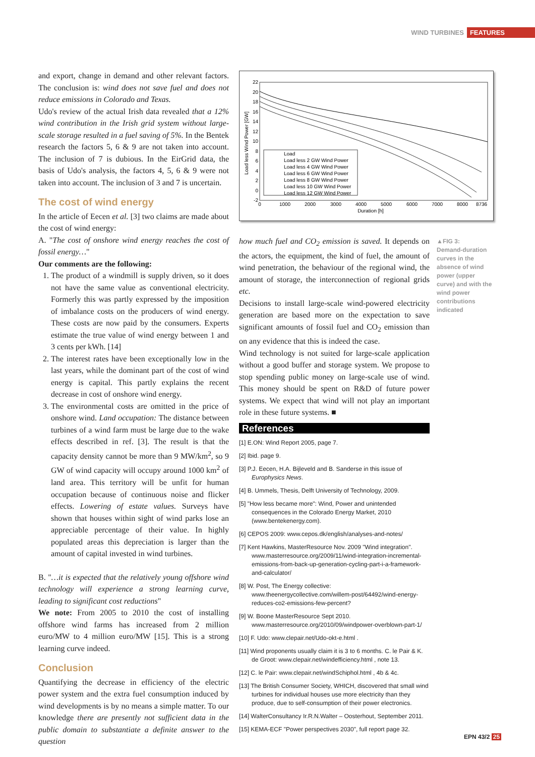WIND TURBINES FEATURES
and export, change in demand and other relevant factors. The conclusion is: wind does not save fuel and does not reduce emissions in Colorado and Texas.
Udo's review of the actual Irish data revealed that a 12% wind contribution in the Irish grid system without large-scale storage resulted in a fuel saving of 5%. In the Bentek research the factors 5, 6 & 9 are not taken into account. The inclusion of 7 is dubious. In the EirGrid data, the basis of Udo's analysis, the factors 4, 5, 6 & 9 were not taken into account. The inclusion of 3 and 7 is uncertain.
The cost of wind energy
In the article of Eecen et al. [3] two claims are made about the cost of wind energy:
A. "The cost of onshore wind energy reaches the cost of fossil energy…"
Our comments are the following:
1. The product of a windmill is supply driven, so it does not have the same value as conventional electricity. Formerly this was partly expressed by the imposition of imbalance costs on the producers of wind energy. These costs are now paid by the consumers. Experts estimate the true value of wind energy between 1 and 3 cents per kWh. [14]
2. The interest rates have been exceptionally low in the last years, while the dominant part of the cost of wind energy is capital. This partly explains the recent decrease in cost of onshore wind energy.
3. The environmental costs are omitted in the price of onshore wind. Land occupation: The distance between turbines of a wind farm must be large due to the wake effects described in ref. [3]. The result is that the capacity density cannot be more than 9 MW/km<sup>2</sup>, so 9 GW of wind capacity will occupy around 1000 km<sup>2</sup> of land area. This territory will be unfit for human occupation because of continuous noise and flicker effects. Lowering of estate values. Surveys have shown that houses within sight of wind parks lose an appreciable percentage of their value. In highly populated areas this depreciation is larger than the amount of capital invested in wind turbines.
B. "…it is expected that the relatively young offshore wind technology will experience a strong learning curve, leading to significant cost reductions"
We note: From 2005 to 2010 the cost of installing offshore wind farms has increased from 2 million euro/MW to 4 million euro/MW [15]. This is a strong learning curve indeed.
Conclusion
Quantifying the decrease in efficiency of the electric power system and the extra fuel consumption induced by wind developments is by no means a simple matter. To our knowledge there are presently not sufficient data in the public domain to substantiate a definite answer to the question
22
20
18
16
14
12
10
8
6
4
2
0
-2
0
1000
2000
3000
4000
5000
6000
7000
8000
8736
Duration [h]
Load less Wind Power [GW]
Load
Load less 2 GW Wind Power
Load less 4 GW Wind Power
Load less 6 GW Wind Power
Load less 8 GW Wind Power
Load less 10 GW Wind Power
Load less 12 GW Wind Power
▲FIG 3:
Demand-duration curves in the absence of wind power (upper curve) and with the wind power contributions indicated
how much fuel and CO<sub>2</sub> emission is saved. It depends on the actors, the equipment, the kind of fuel, the amount of wind penetration, the behaviour of the regional wind, the amount of storage, the interconnection of regional grids etc.
Decisions to install large-scale wind-powered electricity generation are based more on the expectation to save significant amounts of fossil fuel and CO<sub>2</sub> emission than on any evidence that this is indeed the case.
Wind technology is not suited for large-scale application without a good buffer and storage system. We propose to stop spending public money on large-scale use of wind. This money should be spent on R&D of future power systems. We expect that wind will not play an important role in these future systems. ■
References
[1] E.ON: Wind Report 2005, page 7.
[2] Ibid. page 9.
[3] P.J. Eecen, H.A. Bijleveld and B. Sanderse in this issue of Europhysics News.
[4] B. Ummels, Thesis, Delft University of Technology, 2009.
[5] "How less became more": Wind, Power and unintended consequences in the Colorado Energy Market, 2010 (www.bentekenergy.com).
[6] CEPOS 2009: www.cepos.dk/english/analyses-and-notes/
[7] Kent Hawkins, MasterResource Nov. 2009 "Wind integration". www.masterresource.org/2009/11/wind-integration-incremental-emissions-from-back-up-generation-cycling-part-i-a-framework-and-calculator/
[8] W. Post, The Energy collective: www.theenergycollective.com/willem-post/64492/wind-energy-reduces-co2-emissions-few-percent?
[9] W. Boone MasterResource Sept 2010. www.masterresource.org/2010/09/windpower-overblown-part-1/
[10] F. Udo: www.clepair.net/Udo-okt-e.html .
[11] Wind proponents usually claim it is 3 to 6 months. C. le Pair & K. de Groot: www.clepair.net/windefficiency.html , note 13.
[12] C. le Pair: www.clepair.net/windSchiphol.html , 4b & 4c.
[13] The British Consumer Society, WHICH, discovered that small wind turbines for individual houses use more electricity than they produce, due to self-consumption of their power electronics.
[14] WalterConsultancy Ir.R.N.Walter – Oosterhout, September 2011.
[15] KEMA-ECF "Power perspectives 2030", full report page 32.
EPN 43/2 25